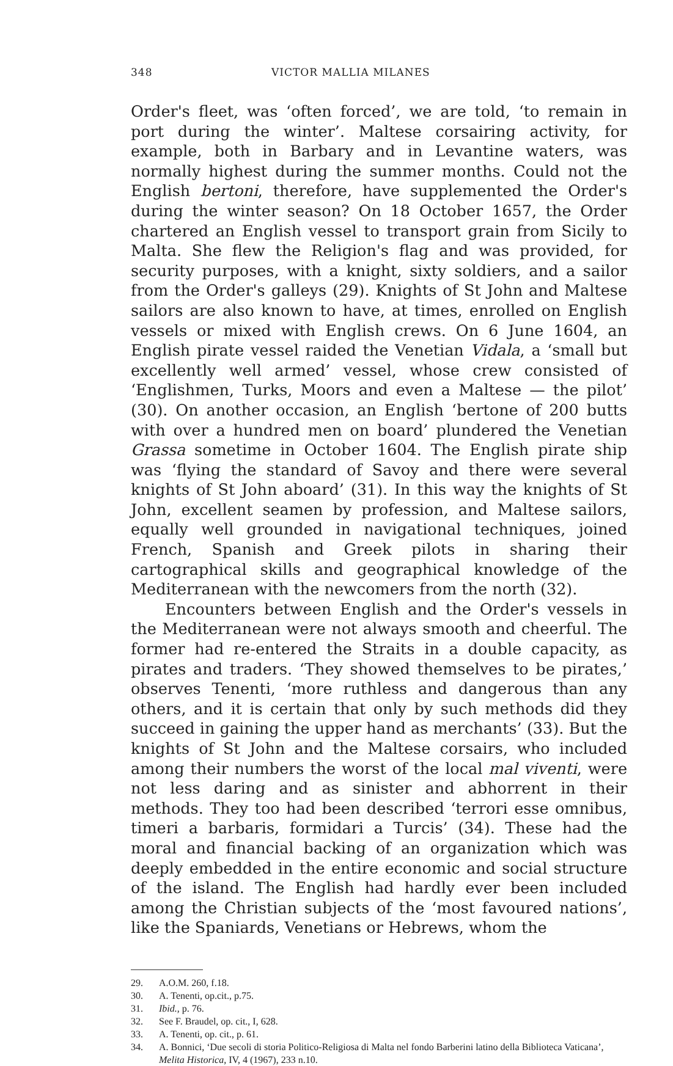348 VICTOR MALLIA MILANES
Order's fleet, was ‘often forced’, we are told, ‘to remain in port during the winter’. Maltese corsairing activity, for example, both in Barbary and in Levantine waters, was normally highest during the summer months. Could not the English bertoni, therefore, have supplemented the Order's during the winter season? On 18 October 1657, the Order chartered an English vessel to transport grain from Sicily to Malta. She flew the Religion's flag and was provided, for security purposes, with a knight, sixty soldiers, and a sailor from the Order's galleys (29). Knights of St John and Maltese sailors are also known to have, at times, enrolled on English vessels or mixed with English crews. On 6 June 1604, an English pirate vessel raided the Venetian Vidala, a ‘small but excellently well armed’ vessel, whose crew consisted of ‘Englishmen, Turks, Moors and even a Maltese — the pilot’ (30). On another occasion, an English ‘bertone of 200 butts with over a hundred men on board’ plundered the Venetian Grassa sometime in October 1604. The English pirate ship was ‘flying the standard of Savoy and there were several knights of St John aboard’ (31). In this way the knights of St John, excellent seamen by profession, and Maltese sailors, equally well grounded in navigational techniques, joined French, Spanish and Greek pilots in sharing their cartographical skills and geographical knowledge of the Mediterranean with the newcomers from the north (32).
Encounters between English and the Order's vessels in the Mediterranean were not always smooth and cheerful. The former had re-entered the Straits in a double capacity, as pirates and traders. ‘They showed themselves to be pirates,’ observes Tenenti, ‘more ruthless and dangerous than any others, and it is certain that only by such methods did they succeed in gaining the upper hand as merchants’ (33). But the knights of St John and the Maltese corsairs, who included among their numbers the worst of the local mal viventi, were not less daring and as sinister and abhorrent in their methods. They too had been described ‘terrori esse omnibus, timeri a barbaris, formidari a Turcis’ (34). These had the moral and financial backing of an organization which was deeply embedded in the entire economic and social structure of the island. The English had hardly ever been included among the Christian subjects of the ‘most favoured nations’, like the Spaniards, Venetians or Hebrews, whom the
29. A.O.M. 260, f.18.
30. A. Tenenti, op.cit., p.75.
31. Ibid., p. 76.
32. See F. Braudel, op. cit., I, 628.
33. A. Tenenti, op. cit., p. 61.
34. A. Bonnici, ‘Due secoli di storia Politico-Religiosa di Malta nel fondo Barberini latino della Biblioteca Vaticana’, Melita Historica, IV, 4 (1967), 233 n.10.